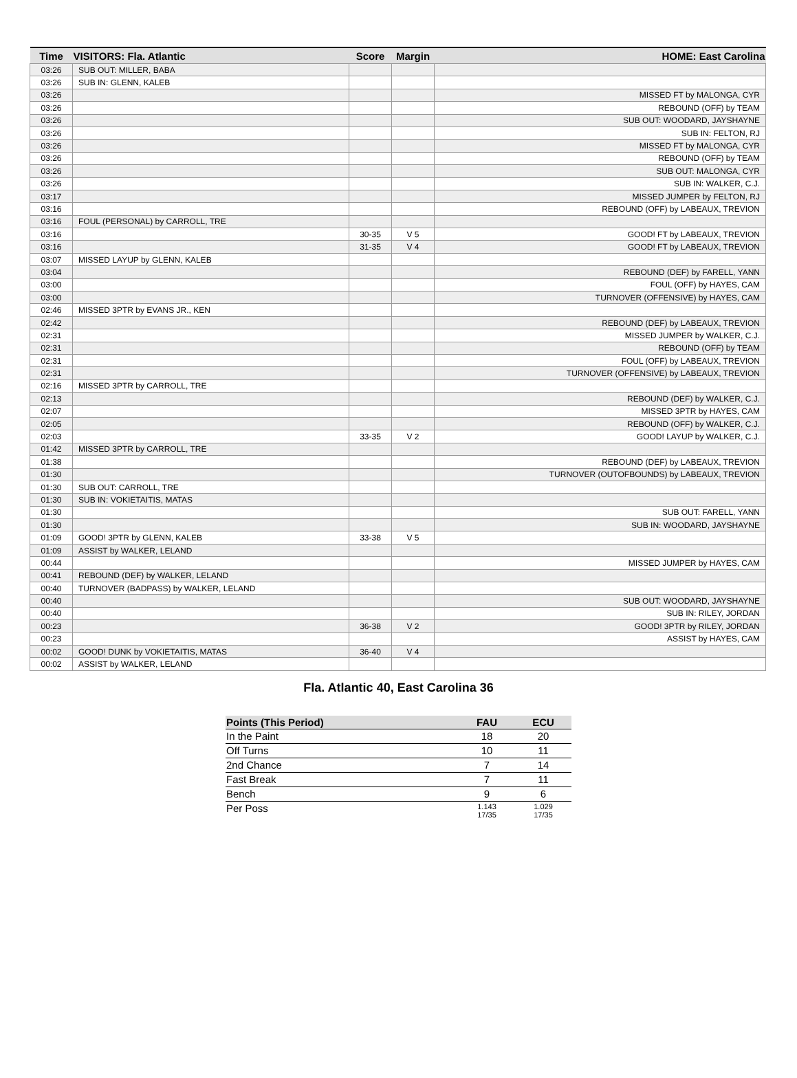| Time | VISITORS: Fla. Atlantic | Score | Margin | HOME: East Carolina |
| --- | --- | --- | --- | --- |
| 03:26 | SUB OUT: MILLER, BABA | | | |
| 03:26 | SUB IN: GLENN, KALEB | | | |
| 03:26 | | | | MISSED FT by MALONGA, CYR |
| 03:26 | | | | REBOUND (OFF) by TEAM |
| 03:26 | | | | SUB OUT: WOODARD, JAYSHAYNE |
| 03:26 | | | | SUB IN: FELTON, RJ |
| 03:26 | | | | MISSED FT by MALONGA, CYR |
| 03:26 | | | | REBOUND (OFF) by TEAM |
| 03:26 | | | | SUB OUT: MALONGA, CYR |
| 03:26 | | | | SUB IN: WALKER, C.J. |
| 03:17 | | | | MISSED JUMPER by FELTON, RJ |
| 03:16 | | | | REBOUND (OFF) by LABEAUX, TREVION |
| 03:16 | FOUL (PERSONAL) by CARROLL, TRE | | | |
| 03:16 | | 30-35 | V 5 | GOOD! FT by LABEAUX, TREVION |
| 03:16 | | 31-35 | V 4 | GOOD! FT by LABEAUX, TREVION |
| 03:07 | MISSED LAYUP by GLENN, KALEB | | | |
| 03:04 | | | | REBOUND (DEF) by FARELL, YANN |
| 03:00 | | | | FOUL (OFF) by HAYES, CAM |
| 03:00 | | | | TURNOVER (OFFENSIVE) by HAYES, CAM |
| 02:46 | MISSED 3PTR by EVANS JR., KEN | | | |
| 02:42 | | | | REBOUND (DEF) by LABEAUX, TREVION |
| 02:31 | | | | MISSED JUMPER by WALKER, C.J. |
| 02:31 | | | | REBOUND (OFF) by TEAM |
| 02:31 | | | | FOUL (OFF) by LABEAUX, TREVION |
| 02:31 | | | | TURNOVER (OFFENSIVE) by LABEAUX, TREVION |
| 02:16 | MISSED 3PTR by CARROLL, TRE | | | |
| 02:13 | | | | REBOUND (DEF) by WALKER, C.J. |
| 02:07 | | | | MISSED 3PTR by HAYES, CAM |
| 02:05 | | | | REBOUND (OFF) by WALKER, C.J. |
| 02:03 | | 33-35 | V 2 | GOOD! LAYUP by WALKER, C.J. |
| 01:42 | MISSED 3PTR by CARROLL, TRE | | | |
| 01:38 | | | | REBOUND (DEF) by LABEAUX, TREVION |
| 01:30 | | | | TURNOVER (OUTOFBOUNDS) by LABEAUX, TREVION |
| 01:30 | SUB OUT: CARROLL, TRE | | | |
| 01:30 | SUB IN: VOKIETAITIS, MATAS | | | |
| 01:30 | | | | SUB OUT: FARELL, YANN |
| 01:30 | | | | SUB IN: WOODARD, JAYSHAYNE |
| 01:09 | GOOD! 3PTR by GLENN, KALEB | 33-38 | V 5 | |
| 01:09 | ASSIST by WALKER, LELAND | | | |
| 00:44 | | | | MISSED JUMPER by HAYES, CAM |
| 00:41 | REBOUND (DEF) by WALKER, LELAND | | | |
| 00:40 | TURNOVER (BADPASS) by WALKER, LELAND | | | |
| 00:40 | | | | SUB OUT: WOODARD, JAYSHAYNE |
| 00:40 | | | | SUB IN: RILEY, JORDAN |
| 00:23 | | 36-38 | V 2 | GOOD! 3PTR by RILEY, JORDAN |
| 00:23 | | | | ASSIST by HAYES, CAM |
| 00:02 | GOOD! DUNK by VOKIETAITIS, MATAS | 36-40 | V 4 | |
| 00:02 | ASSIST by WALKER, LELAND | | | |
Fla. Atlantic 40, East Carolina 36
| Points (This Period) | FAU | ECU |
| --- | --- | --- |
| In the Paint | 18 | 20 |
| Off Turns | 10 | 11 |
| 2nd Chance | 7 | 14 |
| Fast Break | 7 | 11 |
| Bench | 9 | 6 |
| Per Poss | 1.143 17/35 | 1.029 17/35 |